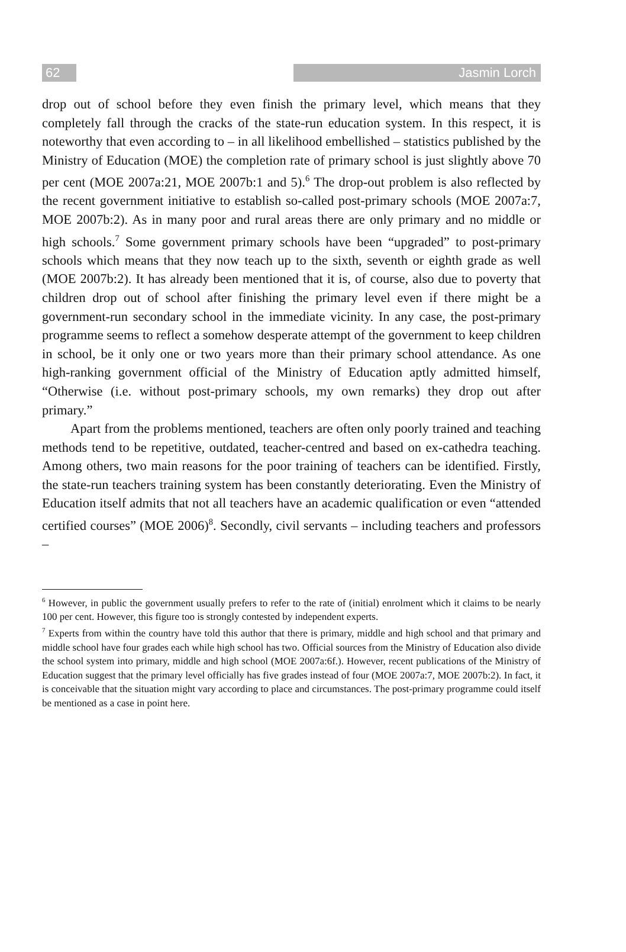62 Jasmin Lorch
drop out of school before they even finish the primary level, which means that they completely fall through the cracks of the state-run education system. In this respect, it is noteworthy that even according to – in all likelihood embellished – statistics published by the Ministry of Education (MOE) the completion rate of primary school is just slightly above 70 per cent (MOE 2007a:21, MOE 2007b:1 and 5).<sup>6</sup> The drop-out problem is also reflected by the recent government initiative to establish so-called post-primary schools (MOE 2007a:7, MOE 2007b:2). As in many poor and rural areas there are only primary and no middle or high schools.<sup>7</sup> Some government primary schools have been “upgraded” to post-primary schools which means that they now teach up to the sixth, seventh or eighth grade as well (MOE 2007b:2). It has already been mentioned that it is, of course, also due to poverty that children drop out of school after finishing the primary level even if there might be a government-run secondary school in the immediate vicinity. In any case, the post-primary programme seems to reflect a somehow desperate attempt of the government to keep children in school, be it only one or two years more than their primary school attendance. As one high-ranking government official of the Ministry of Education aptly admitted himself, “Otherwise (i.e. without post-primary schools, my own remarks) they drop out after primary.”
Apart from the problems mentioned, teachers are often only poorly trained and teaching methods tend to be repetitive, outdated, teacher-centred and based on ex-cathedra teaching. Among others, two main reasons for the poor training of teachers can be identified. Firstly, the state-run teachers training system has been constantly deteriorating. Even the Ministry of Education itself admits that not all teachers have an academic qualification or even “attended certified courses” (MOE 2006)<sup>8</sup>. Secondly, civil servants – including teachers and professors –
<sup>6</sup> However, in public the government usually prefers to refer to the rate of (initial) enrolment which it claims to be nearly 100 per cent. However, this figure too is strongly contested by independent experts.
<sup>7</sup> Experts from within the country have told this author that there is primary, middle and high school and that primary and middle school have four grades each while high school has two. Official sources from the Ministry of Education also divide the school system into primary, middle and high school (MOE 2007a:6f.). However, recent publications of the Ministry of Education suggest that the primary level officially has five grades instead of four (MOE 2007a:7, MOE 2007b:2). In fact, it is conceivable that the situation might vary according to place and circumstances. The post-primary programme could itself be mentioned as a case in point here.